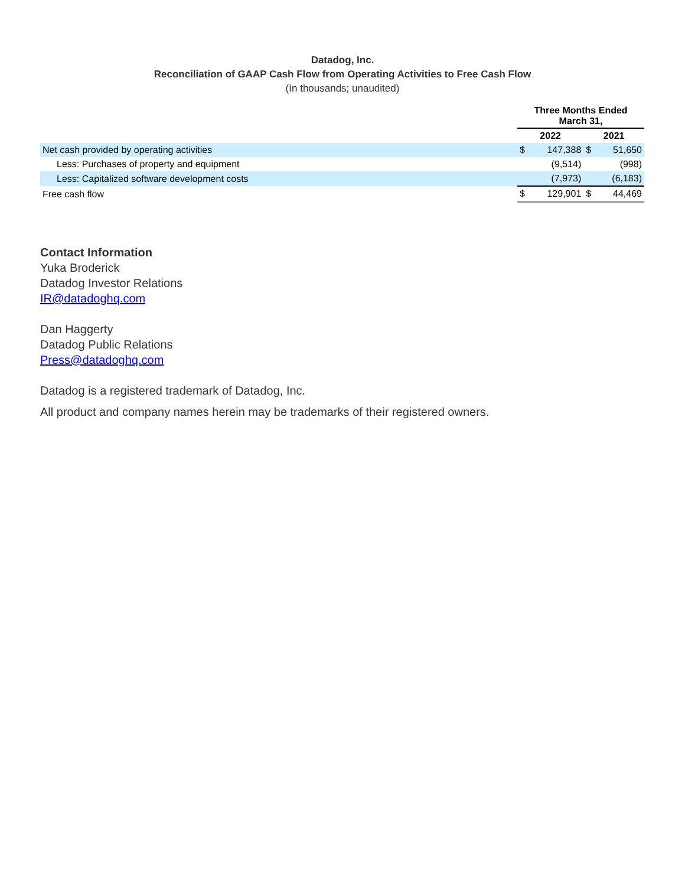Datadog, Inc.
Reconciliation of GAAP Cash Flow from Operating Activities to Free Cash Flow
(In thousands; unaudited)
| | Three Months Ended March 31, | | | |
| | 2022 | | 2021 | |
| Net cash provided by operating activities | $ | 147,388 | $ | 51,650 |
| Less: Purchases of property and equipment | | (9,514) | | (998) |
| Less: Capitalized software development costs | | (7,973) | | (6,183) |
| Free cash flow | $ | 129,901 | $ | 44,469 |
Contact Information
Yuka Broderick
Datadog Investor Relations
IR@datadoghq.com
Dan Haggerty
Datadog Public Relations
Press@datadoghq.com
Datadog is a registered trademark of Datadog, Inc.
All product and company names herein may be trademarks of their registered owners.